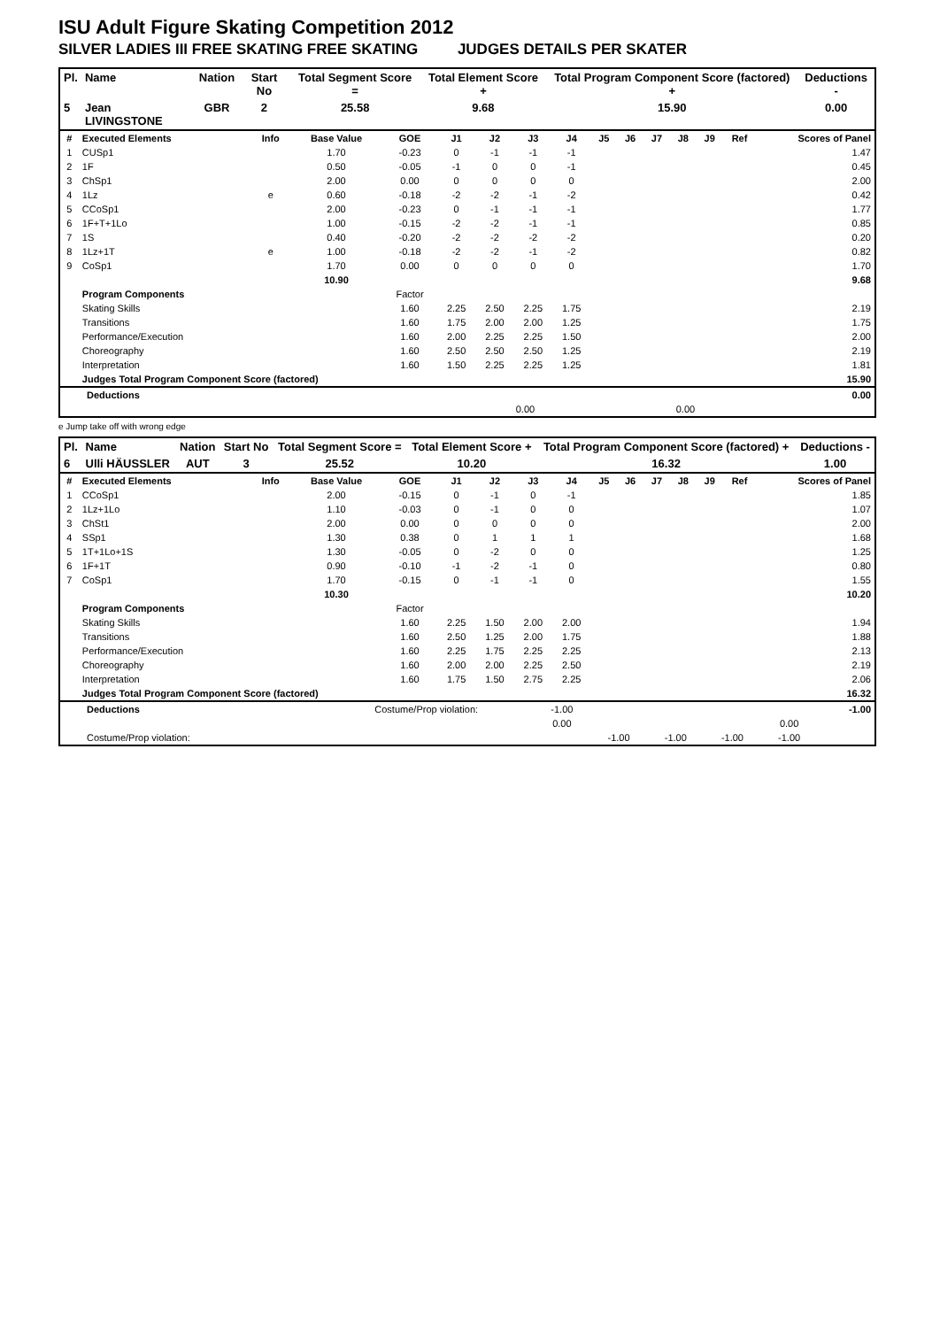ISU Adult Figure Skating Competition 2012
SILVER LADIES III FREE SKATING FREE SKATING JUDGES DETAILS PER SKATER
| Pl. | Name | Nation | Start No | Total Segment Score = | Total Element Score + | Total Program Component Score (factored) + | Deductions - |
| --- | --- | --- | --- | --- | --- | --- | --- |
| 5 | Jean LIVINGSTONE | GBR | 2 | 25.58 | 9.68 | 15.90 | 0.00 |
| # | Executed Elements | Info | Base Value | GOE | J1 | J2 | J3 | J4 | J5 | J6 | J7 | J8 | J9 | Ref | Scores of Panel |
| --- | --- | --- | --- | --- | --- | --- | --- | --- | --- | --- | --- | --- | --- | --- | --- |
| 1 | CUSp1 | | 1.70 | -0.23 | 0 | -1 | -1 | -1 | | | | | | | 1.47 |
| 2 | 1F | | 0.50 | -0.05 | -1 | 0 | 0 | -1 | | | | | | | 0.45 |
| 3 | ChSp1 | | 2.00 | 0.00 | 0 | 0 | 0 | 0 | | | | | | | 2.00 |
| 4 | 1Lz | e | 0.60 | -0.18 | -2 | -2 | -1 | -2 | | | | | | | 0.42 |
| 5 | CCoSp1 | | 2.00 | -0.23 | 0 | -1 | -1 | -1 | | | | | | | 1.77 |
| 6 | 1F+T+1Lo | | 1.00 | -0.15 | -2 | -2 | -1 | -1 | | | | | | | 0.85 |
| 7 | 1S | | 0.40 | -0.20 | -2 | -2 | -2 | -2 | | | | | | | 0.20 |
| 8 | 1Lz+1T | e | 1.00 | -0.18 | -2 | -2 | -1 | -2 | | | | | | | 0.82 |
| 9 | CoSp1 | | 1.70 | 0.00 | 0 | 0 | 0 | 0 | | | | | | | 1.70 |
| | | | 10.90 | | | | | | | | | | | | 9.68 |
| | Program Components | | | Factor | | | | | | | | | | | |
| | Skating Skills | | | 1.60 | 2.25 | 2.50 | 2.25 | 1.75 | | | | | | | 2.19 |
| | Transitions | | | 1.60 | 1.75 | 2.00 | 2.00 | 1.25 | | | | | | | 1.75 |
| | Performance/Execution | | | 1.60 | 2.00 | 2.25 | 2.25 | 1.50 | | | | | | | 2.00 |
| | Choreography | | | 1.60 | 2.50 | 2.50 | 2.50 | 1.25 | | | | | | | 2.19 |
| | Interpretation | | | 1.60 | 1.50 | 2.25 | 2.25 | 1.25 | | | | | | | 1.81 |
| | Judges Total Program Component Score (factored) | | | | | | | | | | | | | | 15.90 |
| Deductions | | | | 0.00 |
| | 0.00 | | 0.00 | |
e Jump take off with wrong edge
| Pl. | Name | Nation | Start No | Total Segment Score = | Total Element Score + | Total Program Component Score (factored) + | Deductions - |
| --- | --- | --- | --- | --- | --- | --- | --- |
| 6 | Ulli HÄUSSLER | AUT | 3 | 25.52 | 10.20 | 16.32 | 1.00 |
| # | Executed Elements | Info | Base Value | GOE | J1 | J2 | J3 | J4 | J5 | J6 | J7 | J8 | J9 | Ref | Scores of Panel |
| --- | --- | --- | --- | --- | --- | --- | --- | --- | --- | --- | --- | --- | --- | --- | --- |
| 1 | CCoSp1 | | 2.00 | -0.15 | 0 | -1 | 0 | -1 | | | | | | | 1.85 |
| 2 | 1Lz+1Lo | | 1.10 | -0.03 | 0 | -1 | 0 | 0 | | | | | | | 1.07 |
| 3 | ChSt1 | | 2.00 | 0.00 | 0 | 0 | 0 | 0 | | | | | | | 2.00 |
| 4 | SSp1 | | 1.30 | 0.38 | 0 | 1 | 1 | 1 | | | | | | | 1.68 |
| 5 | 1T+1Lo+1S | | 1.30 | -0.05 | 0 | -2 | 0 | 0 | | | | | | | 1.25 |
| 6 | 1F+1T | | 0.90 | -0.10 | -1 | -2 | -1 | 0 | | | | | | | 0.80 |
| 7 | CoSp1 | | 1.70 | -0.15 | 0 | -1 | -1 | 0 | | | | | | | 1.55 |
| | | | 10.30 | | | | | | | | | | | | 10.20 |
| | Program Components | | | Factor | | | | | | | | | | | |
| | Skating Skills | | | 1.60 | 2.25 | 1.50 | 2.00 | 2.00 | | | | | | | 1.94 |
| | Transitions | | | 1.60 | 2.50 | 1.25 | 2.00 | 1.75 | | | | | | | 1.88 |
| | Performance/Execution | | | 1.60 | 2.25 | 1.75 | 2.25 | 2.25 | | | | | | | 2.13 |
| | Choreography | | | 1.60 | 2.00 | 2.00 | 2.25 | 2.50 | | | | | | | 2.19 |
| | Interpretation | | | 1.60 | 1.75 | 1.50 | 2.75 | 2.25 | | | | | | | 2.06 |
| | Judges Total Program Component Score (factored) | | | | | | | | | | | | | | 16.32 |
| Deductions | Costume/Prop violation: | -1.00 | | | | | | -1.00 |
| | | 0.00 | | | | 0.00 | | |
| Costume/Prop violation: | | | -1.00 | -1.00 | -1.00 | -1.00 | | |